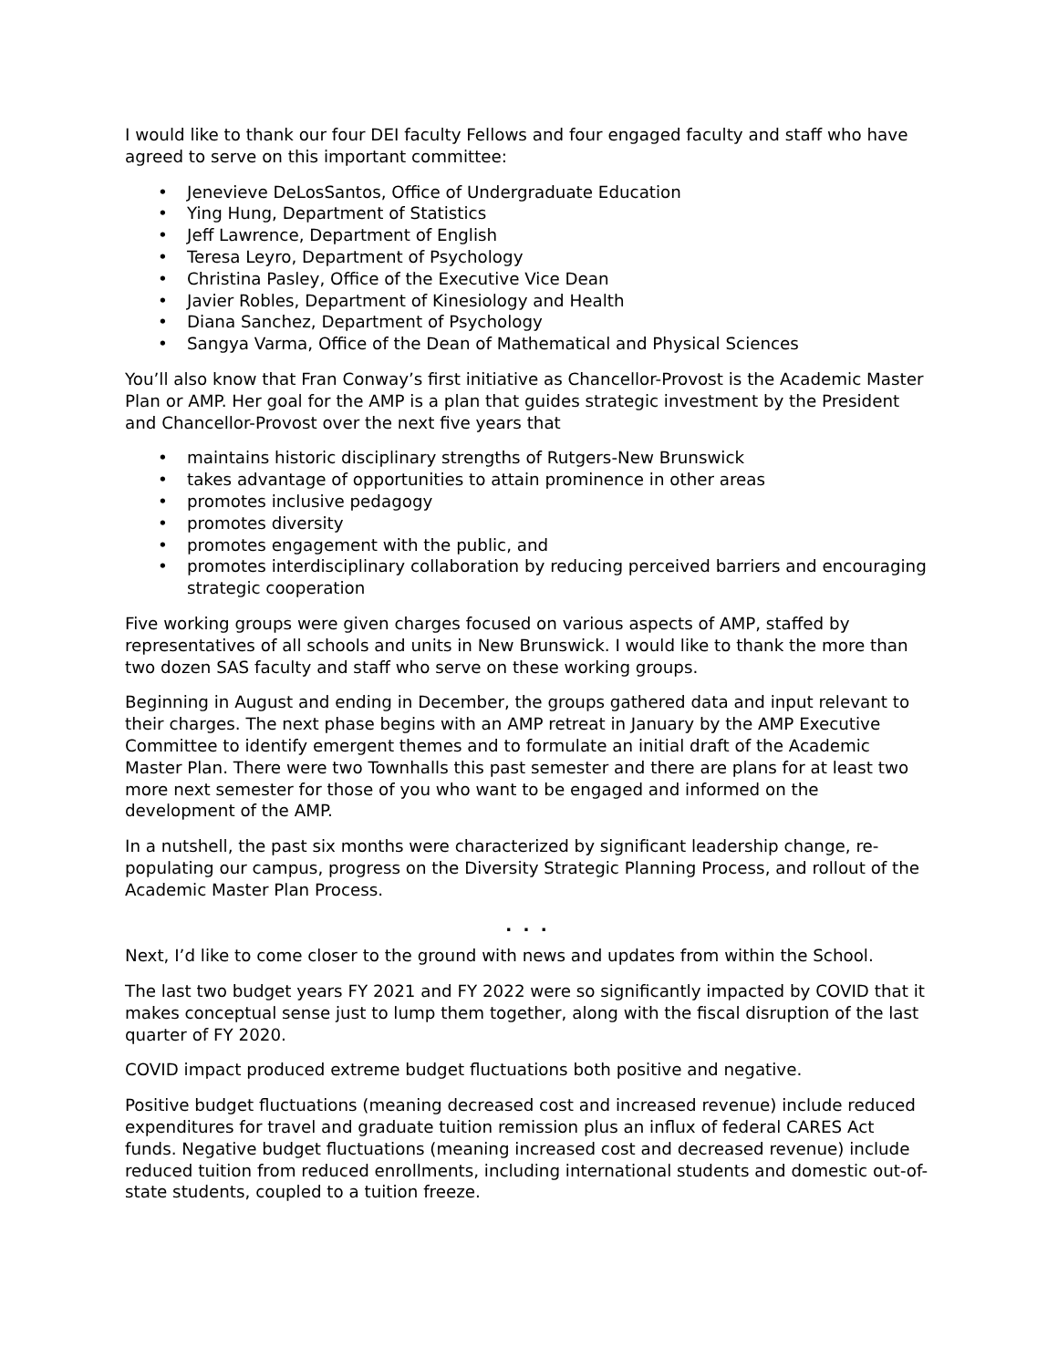I would like to thank our four DEI faculty Fellows and four engaged faculty and staff who have agreed to serve on this important committee:
• Jenevieve DeLosSantos, Office of Undergraduate Education
• Ying Hung, Department of Statistics
• Jeff Lawrence, Department of English
• Teresa Leyro, Department of Psychology
• Christina Pasley, Office of the Executive Vice Dean
• Javier Robles, Department of Kinesiology and Health
• Diana Sanchez, Department of Psychology
• Sangya Varma, Office of the Dean of Mathematical and Physical Sciences
You’ll also know that Fran Conway’s first initiative as Chancellor-Provost is the Academic Master Plan or AMP. Her goal for the AMP is a plan that guides strategic investment by the President and Chancellor-Provost over the next five years that
• maintains historic disciplinary strengths of Rutgers-New Brunswick
• takes advantage of opportunities to attain prominence in other areas
• promotes inclusive pedagogy
• promotes diversity
• promotes engagement with the public, and
• promotes interdisciplinary collaboration by reducing perceived barriers and encouraging strategic cooperation
Five working groups were given charges focused on various aspects of AMP, staffed by representatives of all schools and units in New Brunswick. I would like to thank the more than two dozen SAS faculty and staff who serve on these working groups.
Beginning in August and ending in December, the groups gathered data and input relevant to their charges. The next phase begins with an AMP retreat in January by the AMP Executive Committee to identify emergent themes and to formulate an initial draft of the Academic Master Plan. There were two Townhalls this past semester and there are plans for at least two more next semester for those of you who want to be engaged and informed on the development of the AMP.
In a nutshell, the past six months were characterized by significant leadership change, re-populating our campus, progress on the Diversity Strategic Planning Process, and rollout of the Academic Master Plan Process.
. . .
Next, I’d like to come closer to the ground with news and updates from within the School.
The last two budget years FY 2021 and FY 2022 were so significantly impacted by COVID that it makes conceptual sense just to lump them together, along with the fiscal disruption of the last quarter of FY 2020.
COVID impact produced extreme budget fluctuations both positive and negative.
Positive budget fluctuations (meaning decreased cost and increased revenue) include reduced expenditures for travel and graduate tuition remission plus an influx of federal CARES Act funds. Negative budget fluctuations (meaning increased cost and decreased revenue) include reduced tuition from reduced enrollments, including international students and domestic out-of-state students, coupled to a tuition freeze.